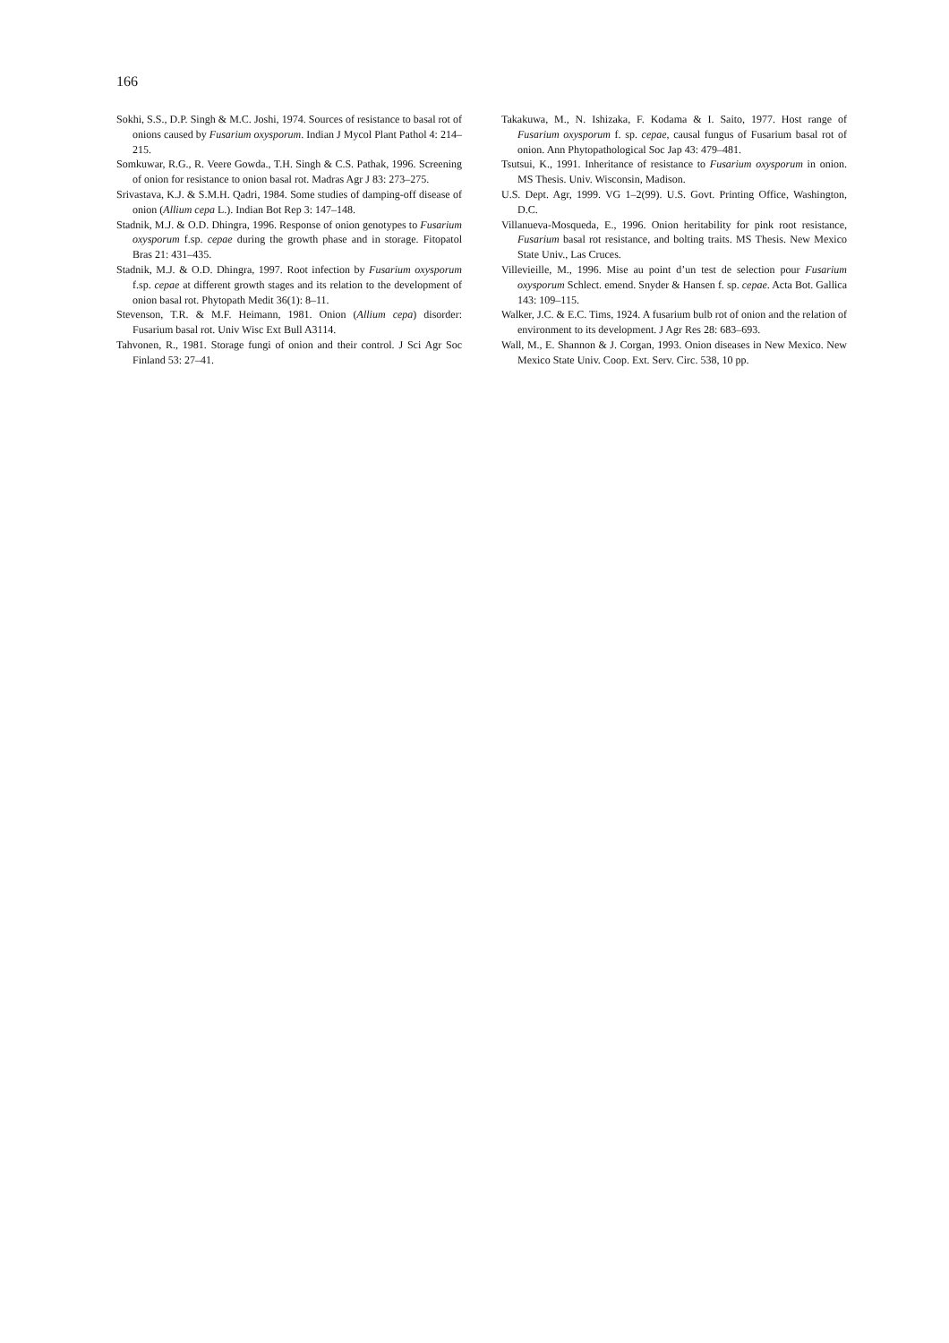166
Sokhi, S.S., D.P. Singh & M.C. Joshi, 1974. Sources of resistance to basal rot of onions caused by Fusarium oxysporum. Indian J Mycol Plant Pathol 4: 214–215.
Somkuwar, R.G., R. Veere Gowda., T.H. Singh & C.S. Pathak, 1996. Screening of onion for resistance to onion basal rot. Madras Agr J 83: 273–275.
Srivastava, K.J. & S.M.H. Qadri, 1984. Some studies of damping-off disease of onion (Allium cepa L.). Indian Bot Rep 3: 147–148.
Stadnik, M.J. & O.D. Dhingra, 1996. Response of onion genotypes to Fusarium oxysporum f.sp. cepae during the growth phase and in storage. Fitopatol Bras 21: 431–435.
Stadnik, M.J. & O.D. Dhingra, 1997. Root infection by Fusarium oxysporum f.sp. cepae at different growth stages and its relation to the development of onion basal rot. Phytopath Medit 36(1): 8–11.
Stevenson, T.R. & M.F. Heimann, 1981. Onion (Allium cepa) disorder: Fusarium basal rot. Univ Wisc Ext Bull A3114.
Tahvonen, R., 1981. Storage fungi of onion and their control. J Sci Agr Soc Finland 53: 27–41.
Takakuwa, M., N. Ishizaka, F. Kodama & I. Saito, 1977. Host range of Fusarium oxysporum f. sp. cepae, causal fungus of Fusarium basal rot of onion. Ann Phytopathological Soc Jap 43: 479–481.
Tsutsui, K., 1991. Inheritance of resistance to Fusarium oxysporum in onion. MS Thesis. Univ. Wisconsin, Madison.
U.S. Dept. Agr, 1999. VG 1–2(99). U.S. Govt. Printing Office, Washington, D.C.
Villanueva-Mosqueda, E., 1996. Onion heritability for pink root resistance, Fusarium basal rot resistance, and bolting traits. MS Thesis. New Mexico State Univ., Las Cruces.
Villevieille, M., 1996. Mise au point d’un test de selection pour Fusarium oxysporum Schlect. emend. Snyder & Hansen f. sp. cepae. Acta Bot. Gallica 143: 109–115.
Walker, J.C. & E.C. Tims, 1924. A fusarium bulb rot of onion and the relation of environment to its development. J Agr Res 28: 683–693.
Wall, M., E. Shannon & J. Corgan, 1993. Onion diseases in New Mexico. New Mexico State Univ. Coop. Ext. Serv. Circ. 538, 10 pp.